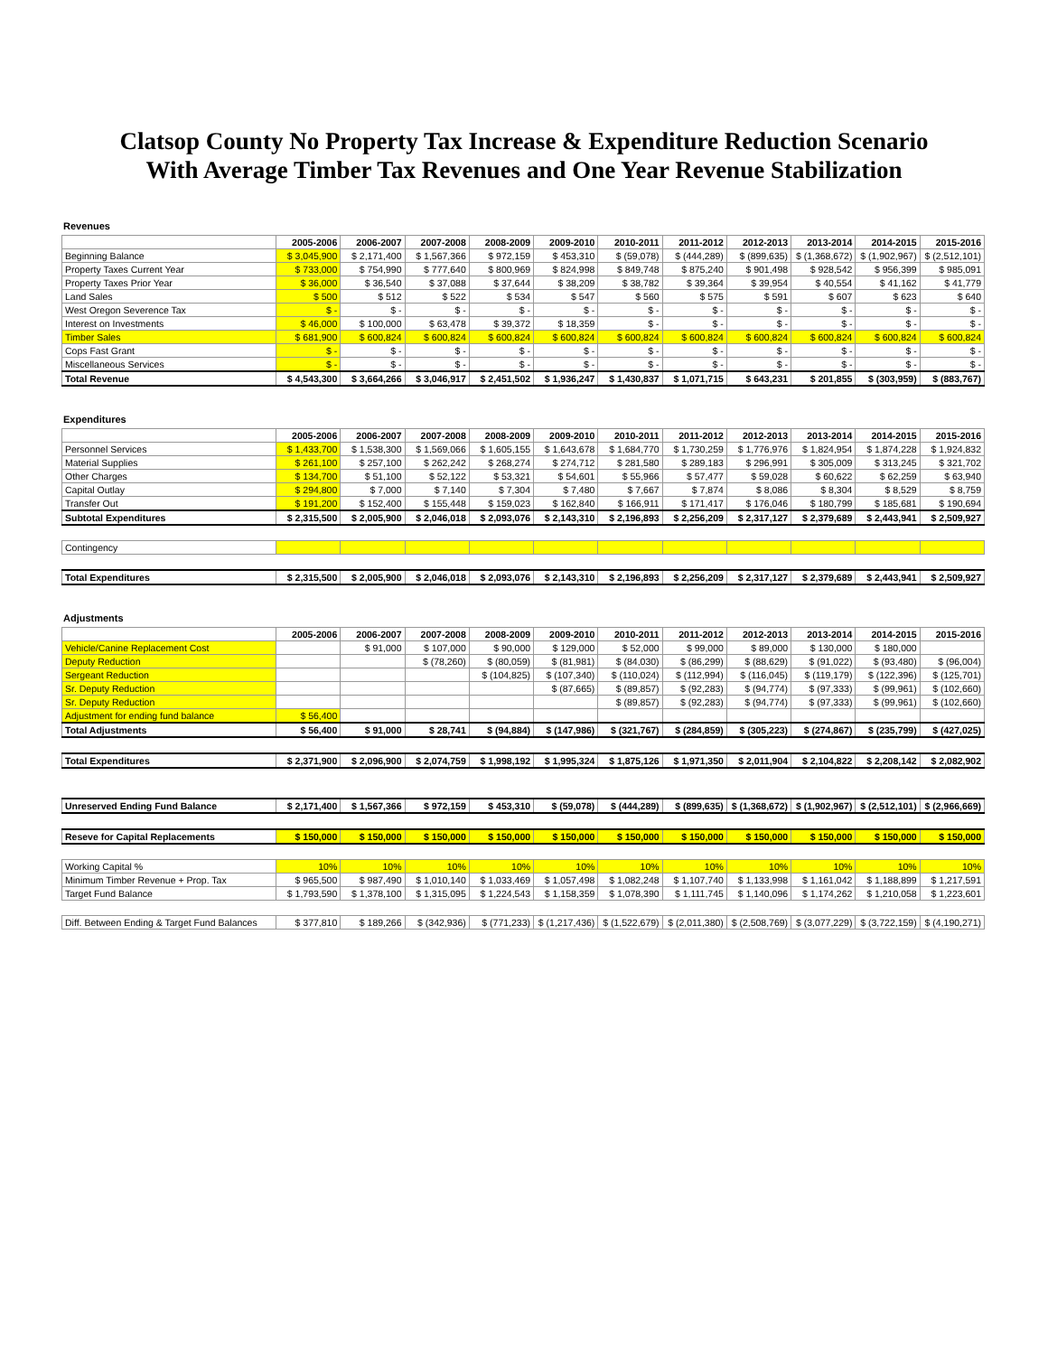Clatsop County No Property Tax Increase & Expenditure Reduction Scenario
With Average Timber Tax Revenues and One Year Revenue Stabilization
Revenues
| | 2005-2006 | 2006-2007 | 2007-2008 | 2008-2009 | 2009-2010 | 2010-2011 | 2011-2012 | 2012-2013 | 2013-2014 | 2014-2015 | 2015-2016 |
| Beginning Balance | $ 3,045,900 | $ 2,171,400 | $ 1,567,366 | $ 972,159 | $ 453,310 | $ (59,078) | $ (444,289) | $ (899,635) | $ (1,368,672) | $ (1,902,967) | $ (2,512,101) |
| Property Taxes Current Year | $ 733,000 | $ 754,990 | $ 777,640 | $ 800,969 | $ 824,998 | $ 849,748 | $ 875,240 | $ 901,498 | $ 928,542 | $ 956,399 | $ 985,091 |
| Property Taxes Prior Year | $ 36,000 | $ 36,540 | $ 37,088 | $ 37,644 | $ 38,209 | $ 38,782 | $ 39,364 | $ 39,954 | $ 40,554 | $ 41,162 | $ 41,779 |
| Land Sales | $ 500 | $ 512 | $ 522 | $ 534 | $ 547 | $ 560 | $ 575 | $ 591 | $ 607 | $ 623 | $ 640 |
| West Oregon Severence Tax | $ - | $ - | $ - | $ - | $ - | $ - | $ - | $ - | $ - | $ - | $ - |
| Interest on Investments | $ 46,000 | $ 100,000 | $ 63,478 | $ 39,372 | $ 18,359 | $ - | $ - | $ - | $ - | $ - | $ - |
| Timber Sales | $ 681,900 | $ 600,824 | $ 600,824 | $ 600,824 | $ 600,824 | $ 600,824 | $ 600,824 | $ 600,824 | $ 600,824 | $ 600,824 | $ 600,824 |
| Cops Fast Grant | $ - | $ - | $ - | $ - | $ - | $ - | $ - | $ - | $ - | $ - | $ - |
| Miscellaneous Services | $ - | $ - | $ - | $ - | $ - | $ - | $ - | $ - | $ - | $ - | $ - |
| Total Revenue | $ 4,543,300 | $ 3,664,266 | $ 3,046,917 | $ 2,451,502 | $ 1,936,247 | $ 1,430,837 | $ 1,071,715 | $ 643,231 | $ 201,855 | $ (303,959) | $ (883,767) |
Expenditures
| | 2005-2006 | 2006-2007 | 2007-2008 | 2008-2009 | 2009-2010 | 2010-2011 | 2011-2012 | 2012-2013 | 2013-2014 | 2014-2015 | 2015-2016 |
| Personnel Services | $ 1,433,700 | $ 1,538,300 | $ 1,569,066 | $ 1,605,155 | $ 1,643,678 | $ 1,684,770 | $ 1,730,259 | $ 1,776,976 | $ 1,824,954 | $ 1,874,228 | $ 1,924,832 |
| Material Supplies | $ 261,100 | $ 257,100 | $ 262,242 | $ 268,274 | $ 274,712 | $ 281,580 | $ 289,183 | $ 296,991 | $ 305,009 | $ 313,245 | $ 321,702 |
| Other Charges | $ 134,700 | $ 51,100 | $ 52,122 | $ 53,321 | $ 54,601 | $ 55,966 | $ 57,477 | $ 59,028 | $ 60,622 | $ 62,259 | $ 63,940 |
| Capital Outlay | $ 294,800 | $ 7,000 | $ 7,140 | $ 7,304 | $ 7,480 | $ 7,667 | $ 7,874 | $ 8,086 | $ 8,304 | $ 8,529 | $ 8,759 |
| Transfer Out | $ 191,200 | $ 152,400 | $ 155,448 | $ 159,023 | $ 162,840 | $ 166,911 | $ 171,417 | $ 176,046 | $ 180,799 | $ 185,681 | $ 190,694 |
| Subtotal Expenditures | $ 2,315,500 | $ 2,005,900 | $ 2,046,018 | $ 2,093,076 | $ 2,143,310 | $ 2,196,893 | $ 2,256,209 | $ 2,317,127 | $ 2,379,689 | $ 2,443,941 | $ 2,509,927 |
| Contingency | | | | | | | | | | | |
| Total Expenditures | $ 2,315,500 | $ 2,005,900 | $ 2,046,018 | $ 2,093,076 | $ 2,143,310 | $ 2,196,893 | $ 2,256,209 | $ 2,317,127 | $ 2,379,689 | $ 2,443,941 | $ 2,509,927 |
Adjustments
| | 2005-2006 | 2006-2007 | 2007-2008 | 2008-2009 | 2009-2010 | 2010-2011 | 2011-2012 | 2012-2013 | 2013-2014 | 2014-2015 | 2015-2016 |
| Vehicle/Canine Replacement Cost | | $ 91,000 | $ 107,000 | $ 90,000 | $ 129,000 | $ 52,000 | $ 99,000 | $ 89,000 | $ 130,000 | $ 180,000 | |
| Deputy Reduction | | | $ (78,260) | $ (80,059) | $ (81,981) | $ (84,030) | $ (86,299) | $ (88,629) | $ (91,022) | $ (93,480) | $ (96,004) |
| Sergeant Reduction | | | | $ (104,825) | $ (107,340) | $ (110,024) | $ (112,994) | $ (116,045) | $ (119,179) | $ (122,396) | $ (125,701) |
| Sr. Deputy Reduction | | | | | $ (87,665) | $ (89,857) | $ (92,283) | $ (94,774) | $ (97,333) | $ (99,961) | $ (102,660) |
| Sr. Deputy Reduction | | | | | | $ (89,857) | $ (92,283) | $ (94,774) | $ (97,333) | $ (99,961) | $ (102,660) |
| Adjustment for ending fund balance | $ 56,400 | | | | | | | | | | |
| Total Adjustments | $ 56,400 | $ 91,000 | $ 28,741 | $ (94,884) | $ (147,986) | $ (321,767) | $ (284,859) | $ (305,223) | $ (274,867) | $ (235,799) | $ (427,025) |
| Total Expenditures | $ 2,371,900 | $ 2,096,900 | $ 2,074,759 | $ 1,998,192 | $ 1,995,324 | $ 1,875,126 | $ 1,971,350 | $ 2,011,904 | $ 2,104,822 | $ 2,208,142 | $ 2,082,902 |
| Unreserved Ending Fund Balance | $ 2,171,400 | $ 1,567,366 | $ 972,159 | $ 453,310 | $ (59,078) | $ (444,289) | $ (899,635) | $ (1,368,672) | $ (1,902,967) | $ (2,512,101) | $ (2,966,669) |
| Reseve for Capital Replacements | $ 150,000 | $ 150,000 | $ 150,000 | $ 150,000 | $ 150,000 | $ 150,000 | $ 150,000 | $ 150,000 | $ 150,000 | $ 150,000 | $ 150,000 |
| Working Capital % | 10% | 10% | 10% | 10% | 10% | 10% | 10% | 10% | 10% | 10% | 10% |
| Minimum Timber Revenue + Prop. Tax | $ 965,500 | $ 987,490 | $ 1,010,140 | $ 1,033,469 | $ 1,057,498 | $ 1,082,248 | $ 1,107,740 | $ 1,133,998 | $ 1,161,042 | $ 1,188,899 | $ 1,217,591 |
| Target Fund Balance | $ 1,793,590 | $ 1,378,100 | $ 1,315,095 | $ 1,224,543 | $ 1,158,359 | $ 1,078,390 | $ 1,111,745 | $ 1,140,096 | $ 1,174,262 | $ 1,210,058 | $ 1,223,601 |
| Diff. Between Ending & Target Fund Balances | $ 377,810 | $ 189,266 | $ (342,936) | $ (771,233) | $ (1,217,436) | $ (1,522,679) | $ (2,011,380) | $ (2,508,769) | $ (3,077,229) | $ (3,722,159) | $ (4,190,271) |